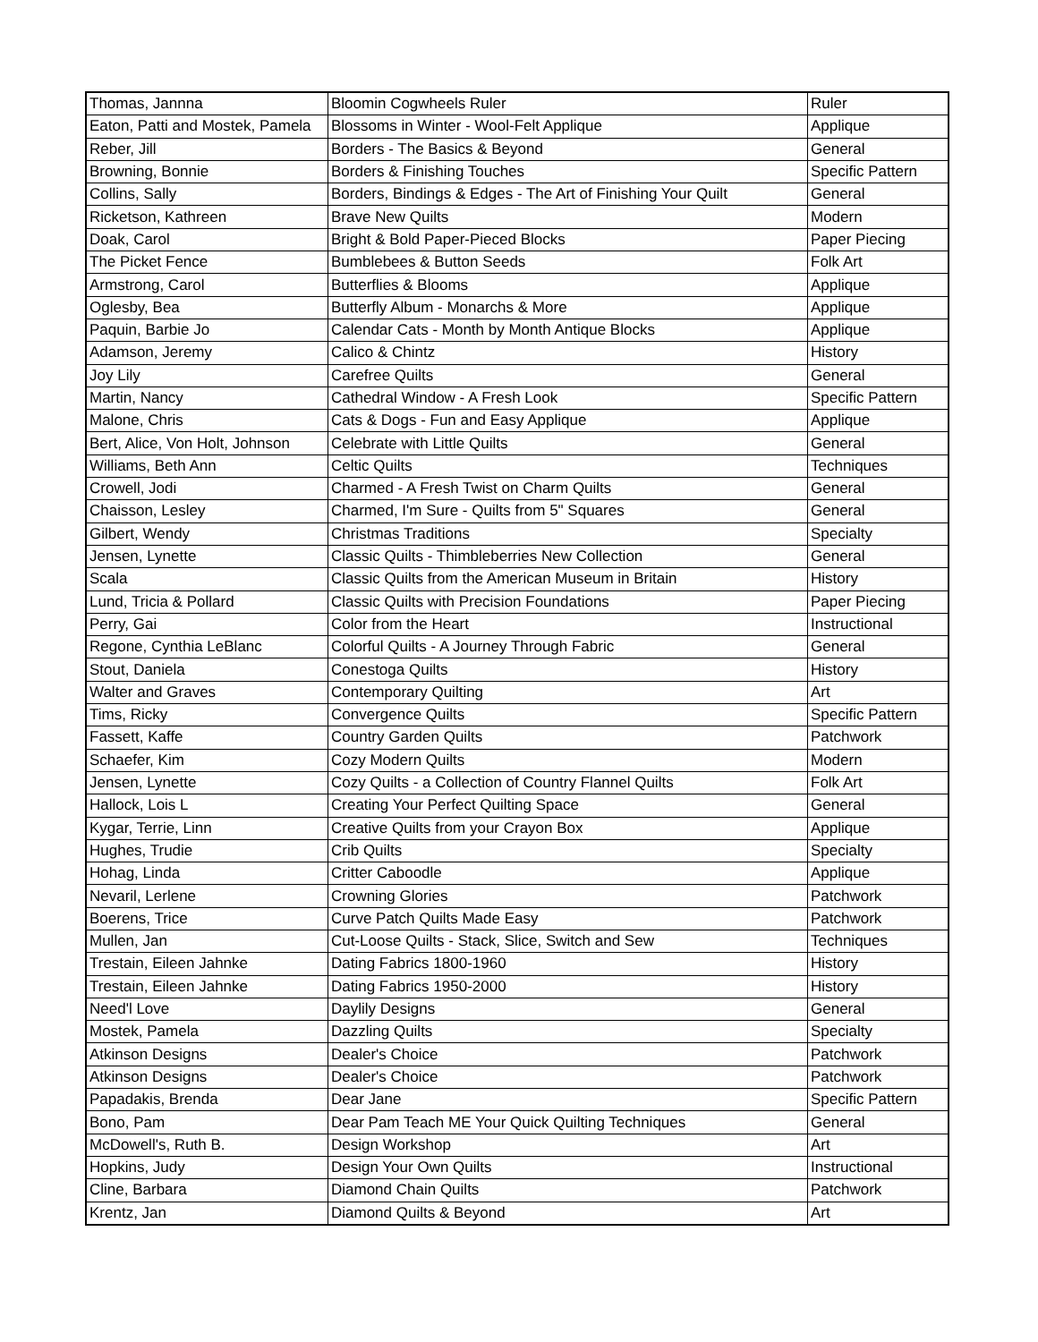| Thomas, Jannna | Bloomin Cogwheels Ruler | Ruler |
| Eaton, Patti and Mostek, Pamela | Blossoms in Winter - Wool-Felt Applique | Applique |
| Reber, Jill | Borders - The Basics & Beyond | General |
| Browning, Bonnie | Borders & Finishing Touches | Specific Pattern |
| Collins, Sally | Borders, Bindings & Edges - The Art of Finishing Your Quilt | General |
| Ricketson, Kathreen | Brave New Quilts | Modern |
| Doak, Carol | Bright & Bold Paper-Pieced Blocks | Paper Piecing |
| The Picket Fence | Bumblebees & Button Seeds | Folk Art |
| Armstrong, Carol | Butterflies & Blooms | Applique |
| Oglesby, Bea | Butterfly Album - Monarchs & More | Applique |
| Paquin, Barbie Jo | Calendar Cats - Month by Month Antique Blocks | Applique |
| Adamson, Jeremy | Calico & Chintz | History |
| Joy Lily | Carefree Quilts | General |
| Martin, Nancy | Cathedral Window - A Fresh Look | Specific Pattern |
| Malone, Chris | Cats & Dogs - Fun and Easy Applique | Applique |
| Bert, Alice, Von Holt, Johnson | Celebrate with Little Quilts | General |
| Williams, Beth Ann | Celtic Quilts | Techniques |
| Crowell, Jodi | Charmed - A Fresh Twist on Charm Quilts | General |
| Chaisson, Lesley | Charmed, I'm Sure - Quilts from 5" Squares | General |
| Gilbert, Wendy | Christmas Traditions | Specialty |
| Jensen, Lynette | Classic Quilts - Thimbleberries New Collection | General |
| Scala | Classic Quilts from the American Museum in Britain | History |
| Lund, Tricia & Pollard | Classic Quilts with Precision Foundations | Paper Piecing |
| Perry, Gai | Color from the Heart | Instructional |
| Regone, Cynthia LeBlanc | Colorful Quilts - A Journey Through Fabric | General |
| Stout, Daniela | Conestoga Quilts | History |
| Walter and Graves | Contemporary Quilting | Art |
| Tims, Ricky | Convergence Quilts | Specific Pattern |
| Fassett, Kaffe | Country Garden Quilts | Patchwork |
| Schaefer, Kim | Cozy Modern Quilts | Modern |
| Jensen, Lynette | Cozy Quilts - a Collection of Country Flannel Quilts | Folk Art |
| Hallock, Lois L | Creating Your Perfect Quilting Space | General |
| Kygar, Terrie, Linn | Creative Quilts from your Crayon Box | Applique |
| Hughes, Trudie | Crib Quilts | Specialty |
| Hohag, Linda | Critter Caboodle | Applique |
| Nevaril, Lerlene | Crowning Glories | Patchwork |
| Boerens, Trice | Curve Patch Quilts Made Easy | Patchwork |
| Mullen, Jan | Cut-Loose Quilts - Stack, Slice, Switch and Sew | Techniques |
| Trestain, Eileen Jahnke | Dating Fabrics 1800-1960 | History |
| Trestain, Eileen Jahnke | Dating Fabrics 1950-2000 | History |
| Need'l Love | Daylily Designs | General |
| Mostek, Pamela | Dazzling Quilts | Specialty |
| Atkinson Designs | Dealer's Choice | Patchwork |
| Atkinson Designs | Dealer's Choice | Patchwork |
| Papadakis, Brenda | Dear Jane | Specific Pattern |
| Bono, Pam | Dear Pam Teach ME Your Quick Quilting Techniques | General |
| McDowell's, Ruth B. | Design Workshop | Art |
| Hopkins, Judy | Design Your Own Quilts | Instructional |
| Cline, Barbara | Diamond Chain Quilts | Patchwork |
| Krentz, Jan | Diamond Quilts & Beyond | Art |